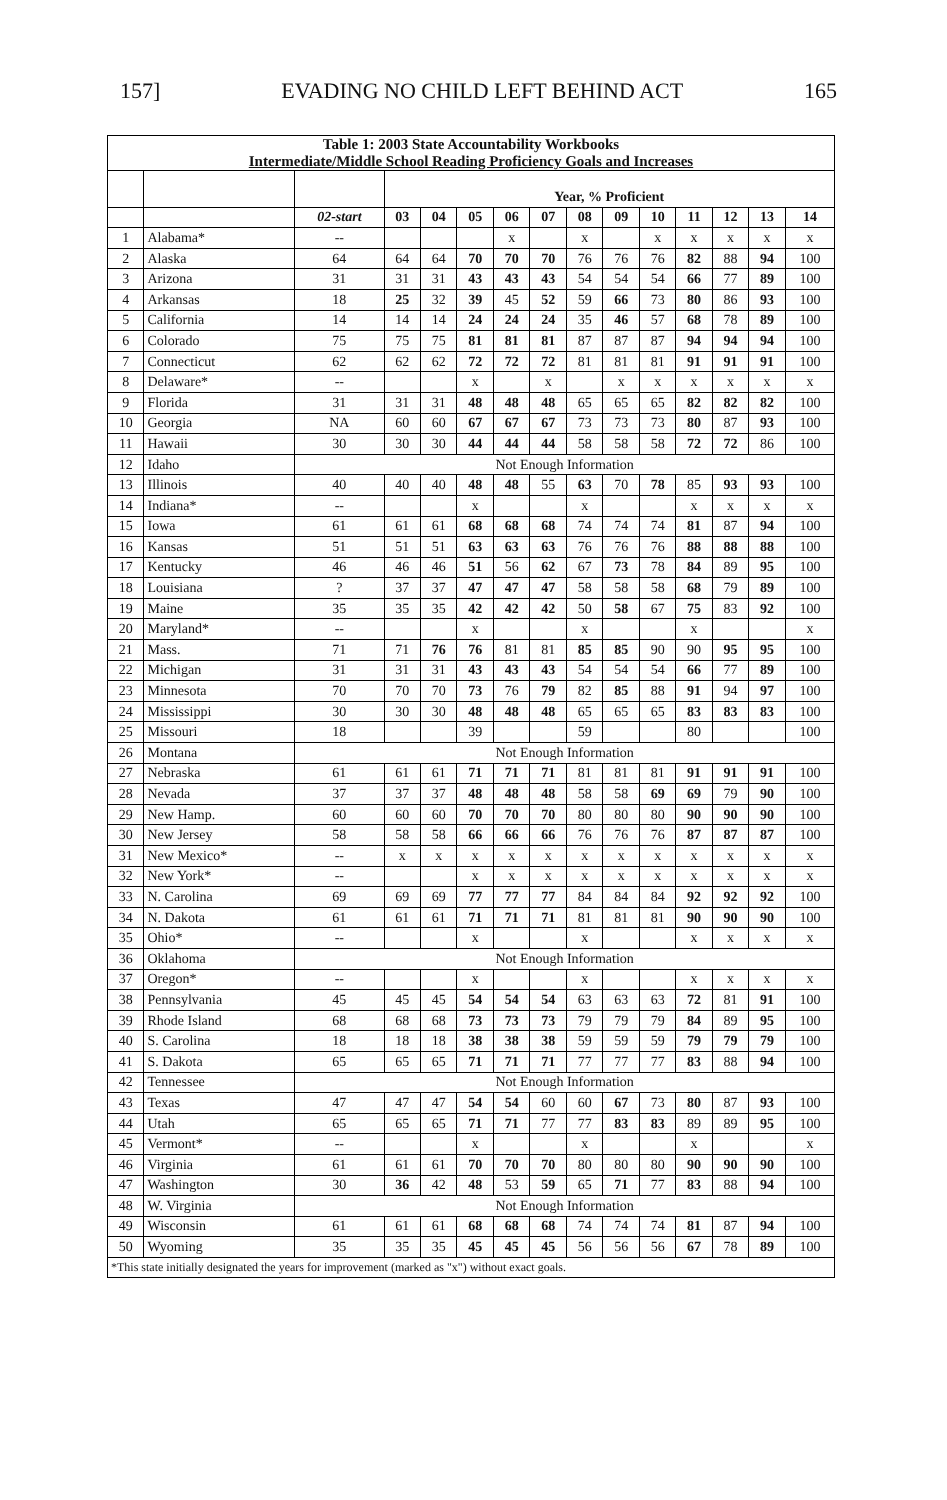157] EVADING NO CHILD LEFT BEHIND ACT 165
| Table 1: 2003 State Accountability Workbooks Intermediate/Middle School Reading Proficiency Goals and Increases | | | | | | | | | | | | | | |
| --- | --- | --- | --- | --- | --- | --- | --- | --- | --- | --- | --- | --- | --- | --- |
| | | | Year, % Proficient | | | | | | | | | | | |
| | | 02-start | 03 | 04 | 05 | 06 | 07 | 08 | 09 | 10 | 11 | 12 | 13 | 14 |
| 1 | Alabama* | -- | | | | x | | x | | x | x | x | x | x |
| 2 | Alaska | 64 | 64 | 64 | 70 | 70 | 70 | 76 | 76 | 76 | 82 | 88 | 94 | 100 |
| 3 | Arizona | 31 | 31 | 31 | 43 | 43 | 43 | 54 | 54 | 54 | 66 | 77 | 89 | 100 |
| 4 | Arkansas | 18 | 25 | 32 | 39 | 45 | 52 | 59 | 66 | 73 | 80 | 86 | 93 | 100 |
| 5 | California | 14 | 14 | 14 | 24 | 24 | 24 | 35 | 46 | 57 | 68 | 78 | 89 | 100 |
| 6 | Colorado | 75 | 75 | 75 | 81 | 81 | 81 | 87 | 87 | 87 | 94 | 94 | 94 | 100 |
| 7 | Connecticut | 62 | 62 | 62 | 72 | 72 | 72 | 81 | 81 | 81 | 91 | 91 | 91 | 100 |
| 8 | Delaware* | -- | | | x | | x | | x | x | x | x | x | x |
| 9 | Florida | 31 | 31 | 31 | 48 | 48 | 48 | 65 | 65 | 65 | 82 | 82 | 82 | 100 |
| 10 | Georgia | NA | 60 | 60 | 67 | 67 | 67 | 73 | 73 | 73 | 80 | 87 | 93 | 100 |
| 11 | Hawaii | 30 | 30 | 30 | 44 | 44 | 44 | 58 | 58 | 58 | 72 | 72 | 86 | 100 |
| 12 | Idaho | Not Enough Information | | | | | | | | | | | | |
| 13 | Illinois | 40 | 40 | 40 | 48 | 48 | 55 | 63 | 70 | 78 | 85 | 93 | 93 | 100 |
| 14 | Indiana* | -- | | | x | | | x | | | x | x | x | x |
| 15 | Iowa | 61 | 61 | 61 | 68 | 68 | 68 | 74 | 74 | 74 | 81 | 87 | 94 | 100 |
| 16 | Kansas | 51 | 51 | 51 | 63 | 63 | 63 | 76 | 76 | 76 | 88 | 88 | 88 | 100 |
| 17 | Kentucky | 46 | 46 | 46 | 51 | 56 | 62 | 67 | 73 | 78 | 84 | 89 | 95 | 100 |
| 18 | Louisiana | ? | 37 | 37 | 47 | 47 | 47 | 58 | 58 | 58 | 68 | 79 | 89 | 100 |
| 19 | Maine | 35 | 35 | 35 | 42 | 42 | 42 | 50 | 58 | 67 | 75 | 83 | 92 | 100 |
| 20 | Maryland* | -- | | | x | | | x | | | x | | | x |
| 21 | Mass. | 71 | 71 | 76 | 76 | 81 | 81 | 85 | 85 | 90 | 90 | 95 | 95 | 100 |
| 22 | Michigan | 31 | 31 | 31 | 43 | 43 | 43 | 54 | 54 | 54 | 66 | 77 | 89 | 100 |
| 23 | Minnesota | 70 | 70 | 70 | 73 | 76 | 79 | 82 | 85 | 88 | 91 | 94 | 97 | 100 |
| 24 | Mississippi | 30 | 30 | 30 | 48 | 48 | 48 | 65 | 65 | 65 | 83 | 83 | 83 | 100 |
| 25 | Missouri | 18 | | | 39 | | | 59 | | | 80 | | | 100 |
| 26 | Montana | Not Enough Information | | | | | | | | | | | | |
| 27 | Nebraska | 61 | 61 | 61 | 71 | 71 | 71 | 81 | 81 | 81 | 91 | 91 | 91 | 100 |
| 28 | Nevada | 37 | 37 | 37 | 48 | 48 | 48 | 58 | 58 | 69 | 69 | 79 | 90 | 100 |
| 29 | New Hamp. | 60 | 60 | 60 | 70 | 70 | 70 | 80 | 80 | 80 | 90 | 90 | 90 | 100 |
| 30 | New Jersey | 58 | 58 | 58 | 66 | 66 | 66 | 76 | 76 | 76 | 87 | 87 | 87 | 100 |
| 31 | New Mexico* | -- | x | x | x | x | x | x | x | x | x | x | x | x |
| 32 | New York* | -- | | | x | x | x | x | x | x | x | x | x | x |
| 33 | N. Carolina | 69 | 69 | 69 | 77 | 77 | 77 | 84 | 84 | 84 | 92 | 92 | 92 | 100 |
| 34 | N. Dakota | 61 | 61 | 61 | 71 | 71 | 71 | 81 | 81 | 81 | 90 | 90 | 90 | 100 |
| 35 | Ohio* | -- | | | x | | | x | | | x | x | x | x |
| 36 | Oklahoma | Not Enough Information | | | | | | | | | | | | |
| 37 | Oregon* | -- | | | x | | | x | | | x | x | x | x |
| 38 | Pennsylvania | 45 | 45 | 45 | 54 | 54 | 54 | 63 | 63 | 63 | 72 | 81 | 91 | 100 |
| 39 | Rhode Island | 68 | 68 | 68 | 73 | 73 | 73 | 79 | 79 | 79 | 84 | 89 | 95 | 100 |
| 40 | S. Carolina | 18 | 18 | 18 | 38 | 38 | 38 | 59 | 59 | 59 | 79 | 79 | 79 | 100 |
| 41 | S. Dakota | 65 | 65 | 65 | 71 | 71 | 71 | 77 | 77 | 77 | 83 | 88 | 94 | 100 |
| 42 | Tennessee | Not Enough Information | | | | | | | | | | | | |
| 43 | Texas | 47 | 47 | 47 | 54 | 54 | 60 | 60 | 67 | 73 | 80 | 87 | 93 | 100 |
| 44 | Utah | 65 | 65 | 65 | 71 | 71 | 77 | 77 | 83 | 83 | 89 | 89 | 95 | 100 |
| 45 | Vermont* | -- | | | x | | | x | | | x | | | x |
| 46 | Virginia | 61 | 61 | 61 | 70 | 70 | 70 | 80 | 80 | 80 | 90 | 90 | 90 | 100 |
| 47 | Washington | 30 | 36 | 42 | 48 | 53 | 59 | 65 | 71 | 77 | 83 | 88 | 94 | 100 |
| 48 | W. Virginia | Not Enough Information | | | | | | | | | | | | |
| 49 | Wisconsin | 61 | 61 | 61 | 68 | 68 | 68 | 74 | 74 | 74 | 81 | 87 | 94 | 100 |
| 50 | Wyoming | 35 | 35 | 35 | 45 | 45 | 45 | 56 | 56 | 56 | 67 | 78 | 89 | 100 |
| *This state initially designated the years for improvement (marked as "x") without exact goals. | | | | | | | | | | | | | | |